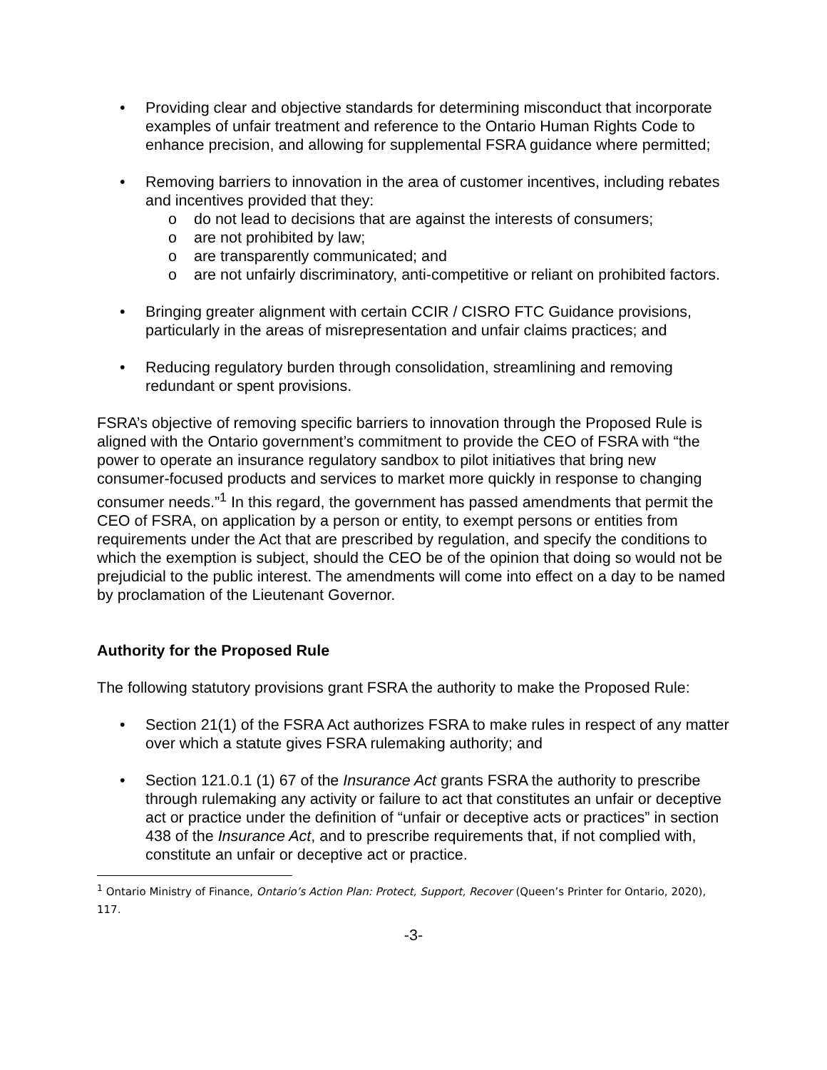• Providing clear and objective standards for determining misconduct that incorporate examples of unfair treatment and reference to the Ontario Human Rights Code to enhance precision, and allowing for supplemental FSRA guidance where permitted;
• Removing barriers to innovation in the area of customer incentives, including rebates and incentives provided that they:
o do not lead to decisions that are against the interests of consumers;
o are not prohibited by law;
o are transparently communicated; and
o are not unfairly discriminatory, anti-competitive or reliant on prohibited factors.
• Bringing greater alignment with certain CCIR / CISRO FTC Guidance provisions, particularly in the areas of misrepresentation and unfair claims practices; and
• Reducing regulatory burden through consolidation, streamlining and removing redundant or spent provisions.
FSRA’s objective of removing specific barriers to innovation through the Proposed Rule is aligned with the Ontario government’s commitment to provide the CEO of FSRA with “the power to operate an insurance regulatory sandbox to pilot initiatives that bring new consumer-focused products and services to market more quickly in response to changing consumer needs.”<sup>1</sup> In this regard, the government has passed amendments that permit the CEO of FSRA, on application by a person or entity, to exempt persons or entities from requirements under the Act that are prescribed by regulation, and specify the conditions to which the exemption is subject, should the CEO be of the opinion that doing so would not be prejudicial to the public interest. The amendments will come into effect on a day to be named by proclamation of the Lieutenant Governor.
Authority for the Proposed Rule
The following statutory provisions grant FSRA the authority to make the Proposed Rule:
• Section 21(1) of the FSRA Act authorizes FSRA to make rules in respect of any matter over which a statute gives FSRA rulemaking authority; and
• Section 121.0.1 (1) 67 of the Insurance Act grants FSRA the authority to prescribe through rulemaking any activity or failure to act that constitutes an unfair or deceptive act or practice under the definition of “unfair or deceptive acts or practices” in section 438 of the Insurance Act, and to prescribe requirements that, if not complied with, constitute an unfair or deceptive act or practice.
<sup>1</sup> Ontario Ministry of Finance, Ontario’s Action Plan: Protect, Support, Recover (Queen’s Printer for Ontario, 2020), 117.
-3-